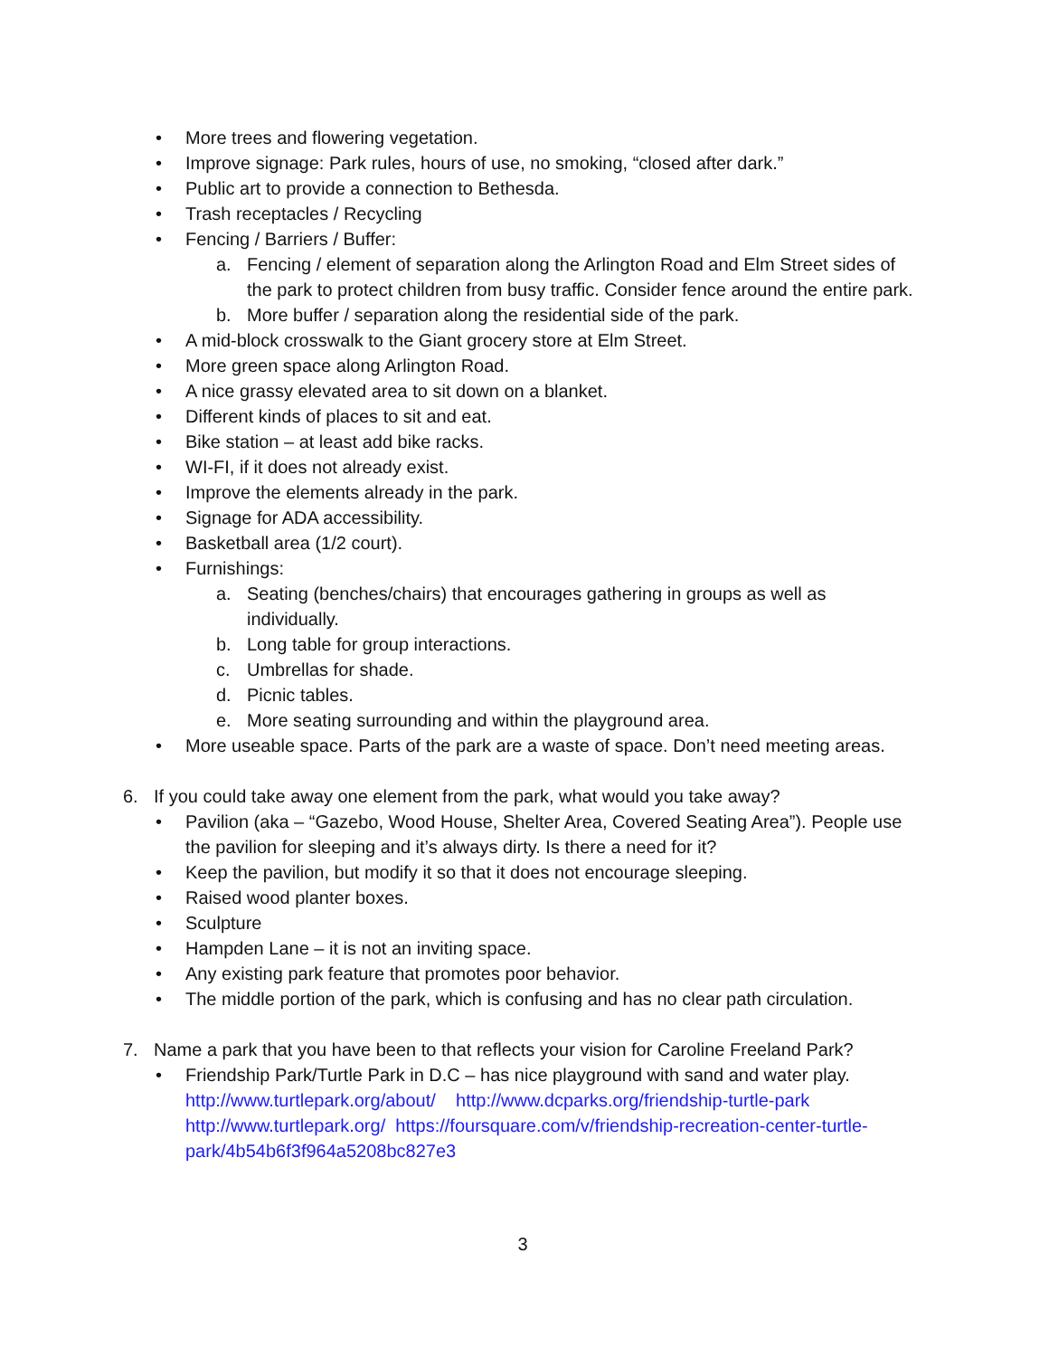• More trees and flowering vegetation.
• Improve signage: Park rules, hours of use, no smoking, “closed after dark.”
• Public art to provide a connection to Bethesda.
• Trash receptacles / Recycling
• Fencing / Barriers / Buffer:
a. Fencing / element of separation along the Arlington Road and Elm Street sides of the park to protect children from busy traffic. Consider fence around the entire park.
b. More buffer / separation along the residential side of the park.
• A mid-block crosswalk to the Giant grocery store at Elm Street.
• More green space along Arlington Road.
• A nice grassy elevated area to sit down on a blanket.
• Different kinds of places to sit and eat.
• Bike station – at least add bike racks.
• WI-FI, if it does not already exist.
• Improve the elements already in the park.
• Signage for ADA accessibility.
• Basketball area (1/2 court).
• Furnishings:
a. Seating (benches/chairs) that encourages gathering in groups as well as individually.
b. Long table for group interactions.
c. Umbrellas for shade.
d. Picnic tables.
e. More seating surrounding and within the playground area.
• More useable space. Parts of the park are a waste of space. Don’t need meeting areas.
6. If you could take away one element from the park, what would you take away?
• Pavilion (aka – “Gazebo, Wood House, Shelter Area, Covered Seating Area”). People use the pavilion for sleeping and it’s always dirty. Is there a need for it?
• Keep the pavilion, but modify it so that it does not encourage sleeping.
• Raised wood planter boxes.
• Sculpture
• Hampden Lane – it is not an inviting space.
• Any existing park feature that promotes poor behavior.
• The middle portion of the park, which is confusing and has no clear path circulation.
7. Name a park that you have been to that reflects your vision for Caroline Freeland Park?
• Friendship Park/Turtle Park in D.C – has nice playground with sand and water play. http://www.turtlepark.org/about/ http://www.dcparks.org/friendship-turtle-park http://www.turtlepark.org/ https://foursquare.com/v/friendship-recreation-center-turtle-park/4b54b6f3f964a5208bc827e3
3